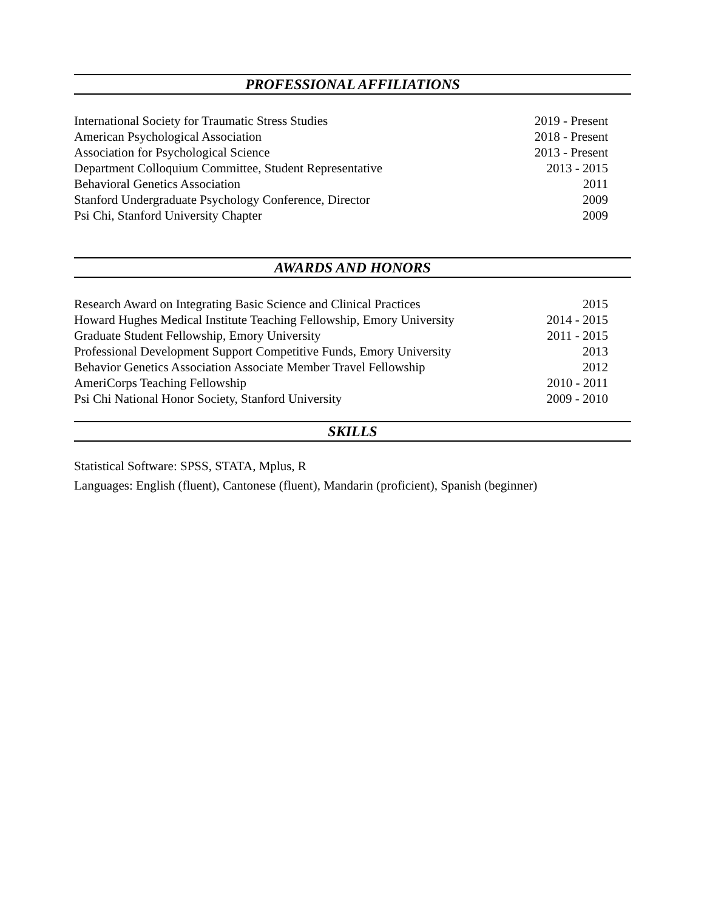PROFESSIONAL AFFILIATIONS
International Society for Traumatic Stress Studies 2019 - Present
American Psychological Association 2018 - Present
Association for Psychological Science 2013 - Present
Department Colloquium Committee, Student Representative 2013 - 2015
Behavioral Genetics Association 2011
Stanford Undergraduate Psychology Conference, Director 2009
Psi Chi, Stanford University Chapter 2009
AWARDS AND HONORS
Research Award on Integrating Basic Science and Clinical Practices 2015
Howard Hughes Medical Institute Teaching Fellowship, Emory University 2014 - 2015
Graduate Student Fellowship, Emory University 2011 - 2015
Professional Development Support Competitive Funds, Emory University 2013
Behavior Genetics Association Associate Member Travel Fellowship 2012
AmeriCorps Teaching Fellowship 2010 - 2011
Psi Chi National Honor Society, Stanford University 2009 - 2010
SKILLS
Statistical Software: SPSS, STATA, Mplus, R
Languages: English (fluent), Cantonese (fluent), Mandarin (proficient), Spanish (beginner)